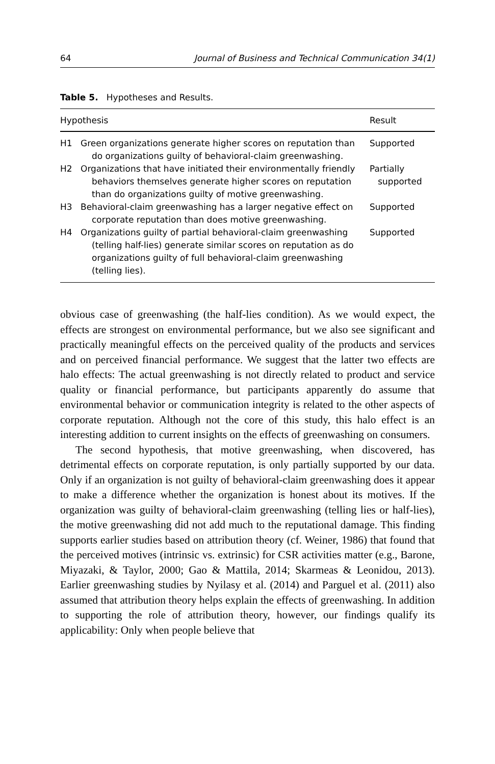64 Journal of Business and Technical Communication 34(1)
Table 5. Hypotheses and Results.
| Hypothesis | | Result |
| --- | --- | --- |
| H1 | Green organizations generate higher scores on reputation than do organizations guilty of behavioral-claim greenwashing. | Supported |
| H2 | Organizations that have initiated their environmentally friendly behaviors themselves generate higher scores on reputation than do organizations guilty of motive greenwashing. | Partially supported |
| H3 | Behavioral-claim greenwashing has a larger negative effect on corporate reputation than does motive greenwashing. | Supported |
| H4 | Organizations guilty of partial behavioral-claim greenwashing (telling half-lies) generate similar scores on reputation as do organizations guilty of full behavioral-claim greenwashing (telling lies). | Supported |
obvious case of greenwashing (the half-lies condition). As we would expect, the effects are strongest on environmental performance, but we also see significant and practically meaningful effects on the perceived quality of the products and services and on perceived financial performance. We suggest that the latter two effects are halo effects: The actual greenwashing is not directly related to product and service quality or financial performance, but participants apparently do assume that environmental behavior or communication integrity is related to the other aspects of corporate reputation. Although not the core of this study, this halo effect is an interesting addition to current insights on the effects of greenwashing on consumers.
The second hypothesis, that motive greenwashing, when discovered, has detrimental effects on corporate reputation, is only partially supported by our data. Only if an organization is not guilty of behavioral-claim greenwashing does it appear to make a difference whether the organization is honest about its motives. If the organization was guilty of behavioral-claim greenwashing (telling lies or half-lies), the motive greenwashing did not add much to the reputational damage. This finding supports earlier studies based on attribution theory (cf. Weiner, 1986) that found that the perceived motives (intrinsic vs. extrinsic) for CSR activities matter (e.g., Barone, Miyazaki, & Taylor, 2000; Gao & Mattila, 2014; Skarmeas & Leonidou, 2013). Earlier greenwashing studies by Nyilasy et al. (2014) and Parguel et al. (2011) also assumed that attribution theory helps explain the effects of greenwashing. In addition to supporting the role of attribution theory, however, our findings qualify its applicability: Only when people believe that